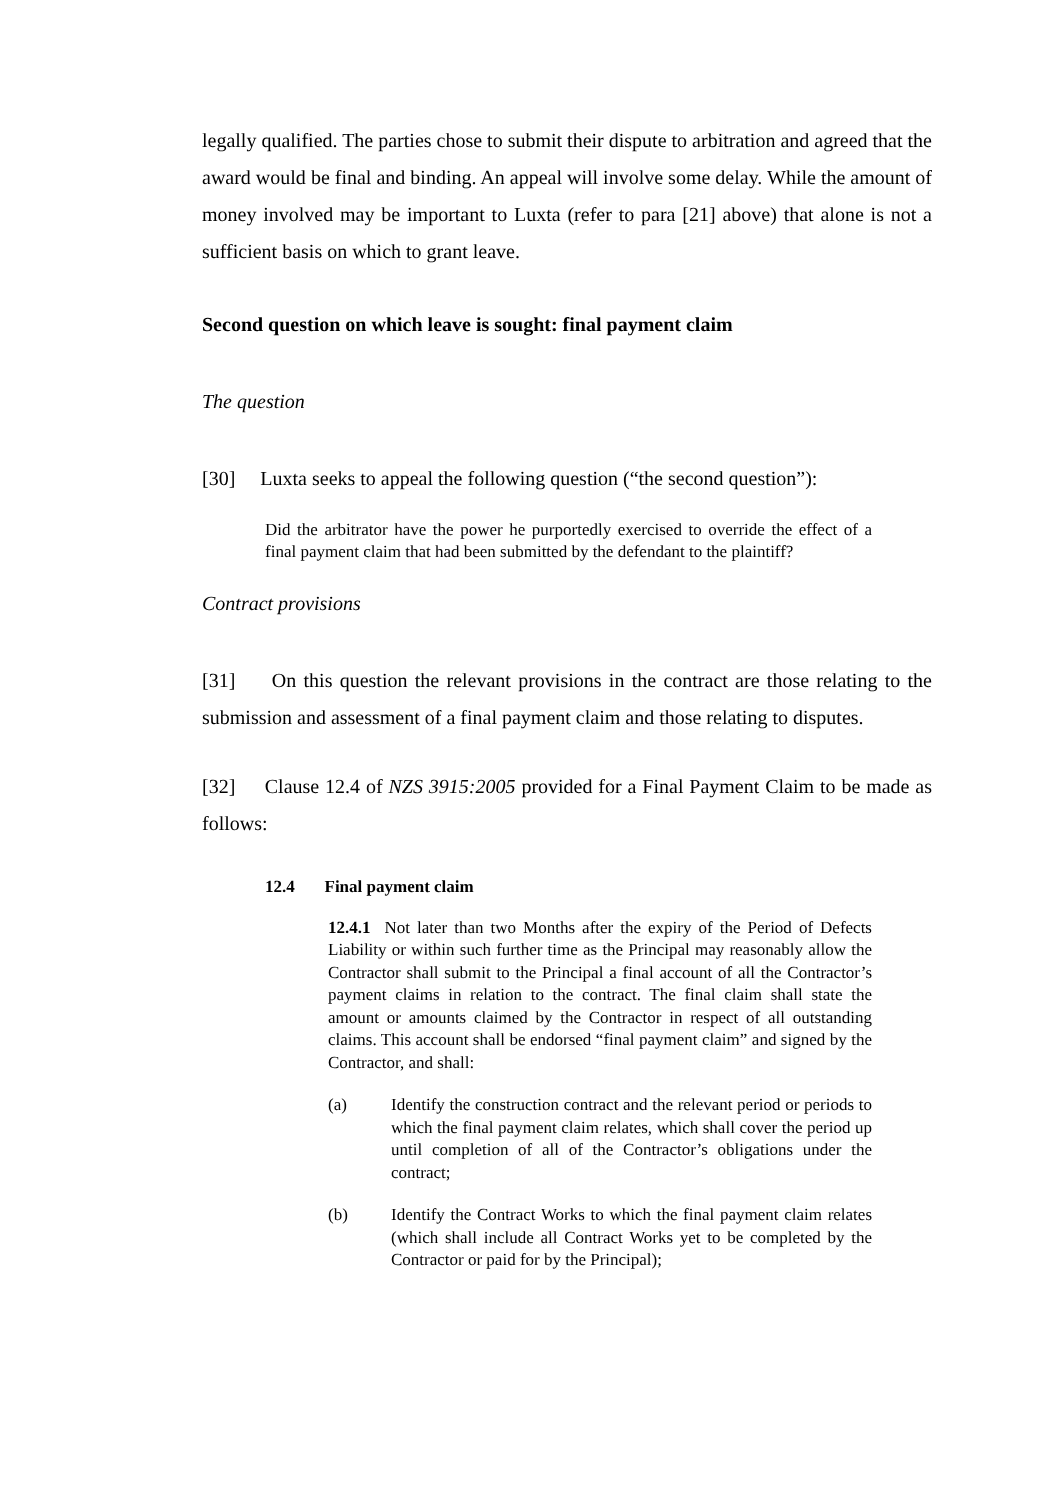legally qualified. The parties chose to submit their dispute to arbitration and agreed that the award would be final and binding. An appeal will involve some delay. While the amount of money involved may be important to Luxta (refer to para [21] above) that alone is not a sufficient basis on which to grant leave.
Second question on which leave is sought: final payment claim
The question
[30] Luxta seeks to appeal the following question (“the second question”):
Did the arbitrator have the power he purportedly exercised to override the effect of a final payment claim that had been submitted by the defendant to the plaintiff?
Contract provisions
[31] On this question the relevant provisions in the contract are those relating to the submission and assessment of a final payment claim and those relating to disputes.
[32] Clause 12.4 of NZS 3915:2005 provided for a Final Payment Claim to be made as follows:
12.4 Final payment claim
12.4.1 Not later than two Months after the expiry of the Period of Defects Liability or within such further time as the Principal may reasonably allow the Contractor shall submit to the Principal a final account of all the Contractor’s payment claims in relation to the contract. The final claim shall state the amount or amounts claimed by the Contractor in respect of all outstanding claims. This account shall be endorsed “final payment claim” and signed by the Contractor, and shall:
(a) Identify the construction contract and the relevant period or periods to which the final payment claim relates, which shall cover the period up until completion of all of the Contractor’s obligations under the contract;
(b) Identify the Contract Works to which the final payment claim relates (which shall include all Contract Works yet to be completed by the Contractor or paid for by the Principal);